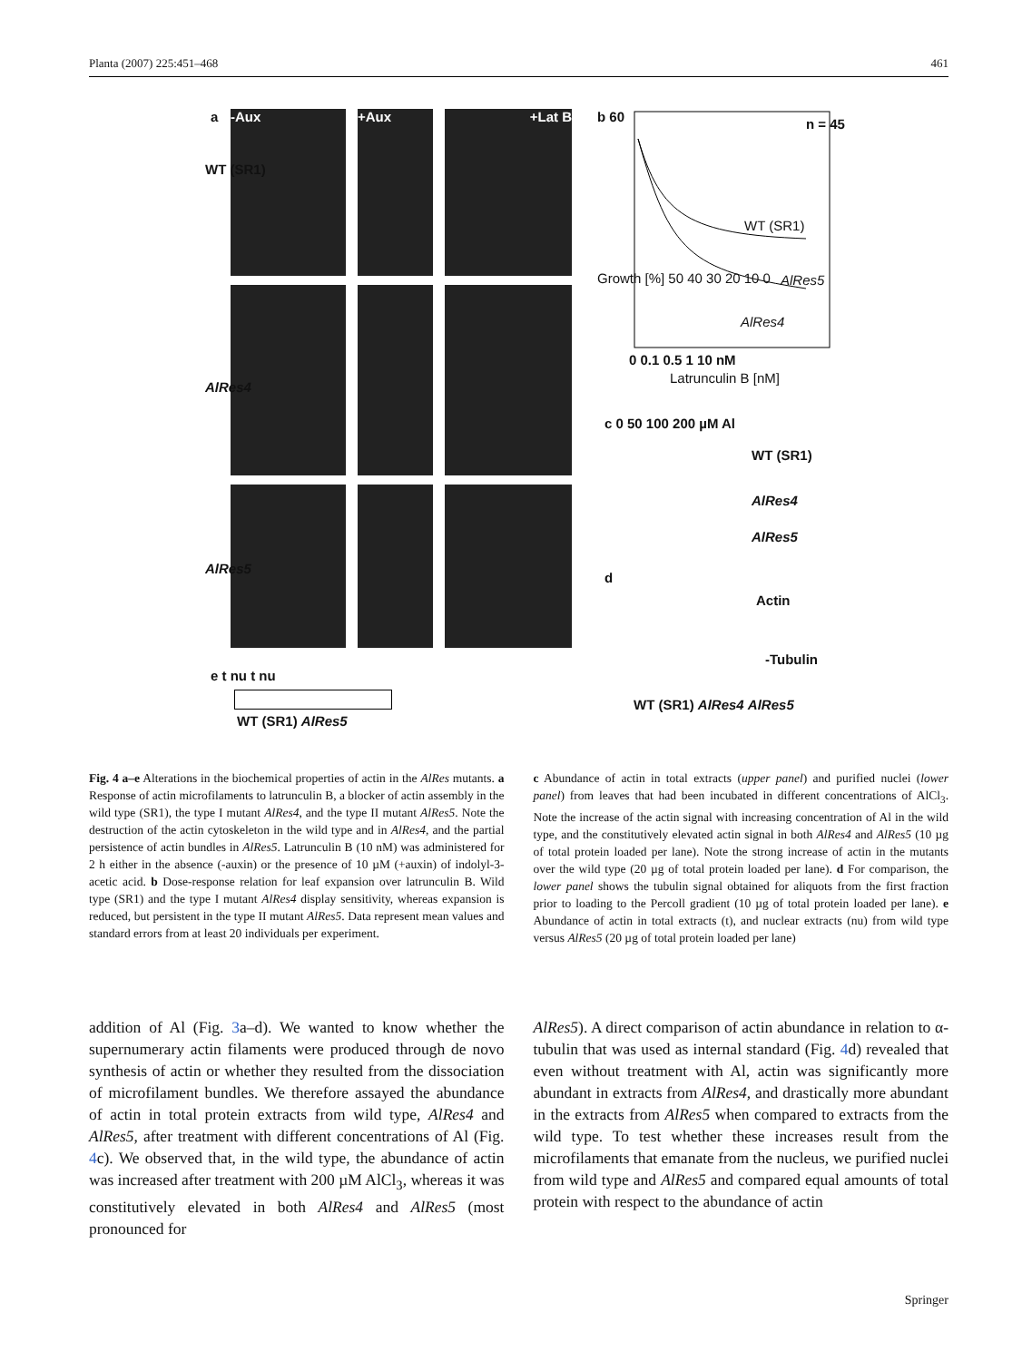Planta (2007) 225:451–468 461
a -Aux +Aux +Lat B
WT (SR1)
AlRes4
AlRes5
e t nu t nu
WT (SR1) AlRes5
b 60 n = 45
Growth [%] 50 40 30 20 10 0
WT (SR1)
AlRes5
AlRes4
0 0.1 0.5 1 10 nM
Latrunculin B [nM]
c 0 50 100 200 µM Al
WT (SR1)
AlRes4
AlRes5
d
Actin
-Tubulin
WT (SR1) AlRes4 AlRes5
Fig. 4 a–e Alterations in the biochemical properties of actin in the AlRes mutants. a Response of actin microfilaments to latrunculin B, a blocker of actin assembly in the wild type (SR1), the type I mutant AlRes4, and the type II mutant AlRes5. Note the destruction of the actin cytoskeleton in the wild type and in AlRes4, and the partial persistence of actin bundles in AlRes5. Latrunculin B (10 nM) was administered for 2 h either in the absence (-auxin) or the presence of 10 µM (+auxin) of indolyl-3-acetic acid. b Dose-response relation for leaf expansion over latrunculin B. Wild type (SR1) and the type I mutant AlRes4 display sensitivity, whereas expansion is reduced, but persistent in the type II mutant AlRes5. Data represent mean values and standard errors from at least 20 individuals per experiment.
c Abundance of actin in total extracts (upper panel) and purified nuclei (lower panel) from leaves that had been incubated in different concentrations of AlCl<sub>3</sub>. Note the increase of the actin signal with increasing concentration of Al in the wild type, and the constitutively elevated actin signal in both AlRes4 and AlRes5 (10 µg of total protein loaded per lane). Note the strong increase of actin in the mutants over the wild type (20 µg of total protein loaded per lane). d For comparison, the lower panel shows the tubulin signal obtained for aliquots from the first fraction prior to loading to the Percoll gradient (10 µg of total protein loaded per lane). e Abundance of actin in total extracts (t), and nuclear extracts (nu) from wild type versus AlRes5 (20 µg of total protein loaded per lane)
addition of Al (Fig. 3a–d). We wanted to know whether the supernumerary actin filaments were produced through de novo synthesis of actin or whether they resulted from the dissociation of microfilament bundles. We therefore assayed the abundance of actin in total protein extracts from wild type, AlRes4 and AlRes5, after treatment with different concentrations of Al (Fig. 4c). We observed that, in the wild type, the abundance of actin was increased after treatment with 200 µM AlCl<sub>3</sub>, whereas it was constitutively elevated in both AlRes4 and AlRes5 (most pronounced for
AlRes5). A direct comparison of actin abundance in relation to α-tubulin that was used as internal standard (Fig. 4d) revealed that even without treatment with Al, actin was significantly more abundant in extracts from AlRes4, and drastically more abundant in the extracts from AlRes5 when compared to extracts from the wild type. To test whether these increases result from the microfilaments that emanate from the nucleus, we purified nuclei from wild type and AlRes5 and compared equal amounts of total protein with respect to the abundance of actin
Springer